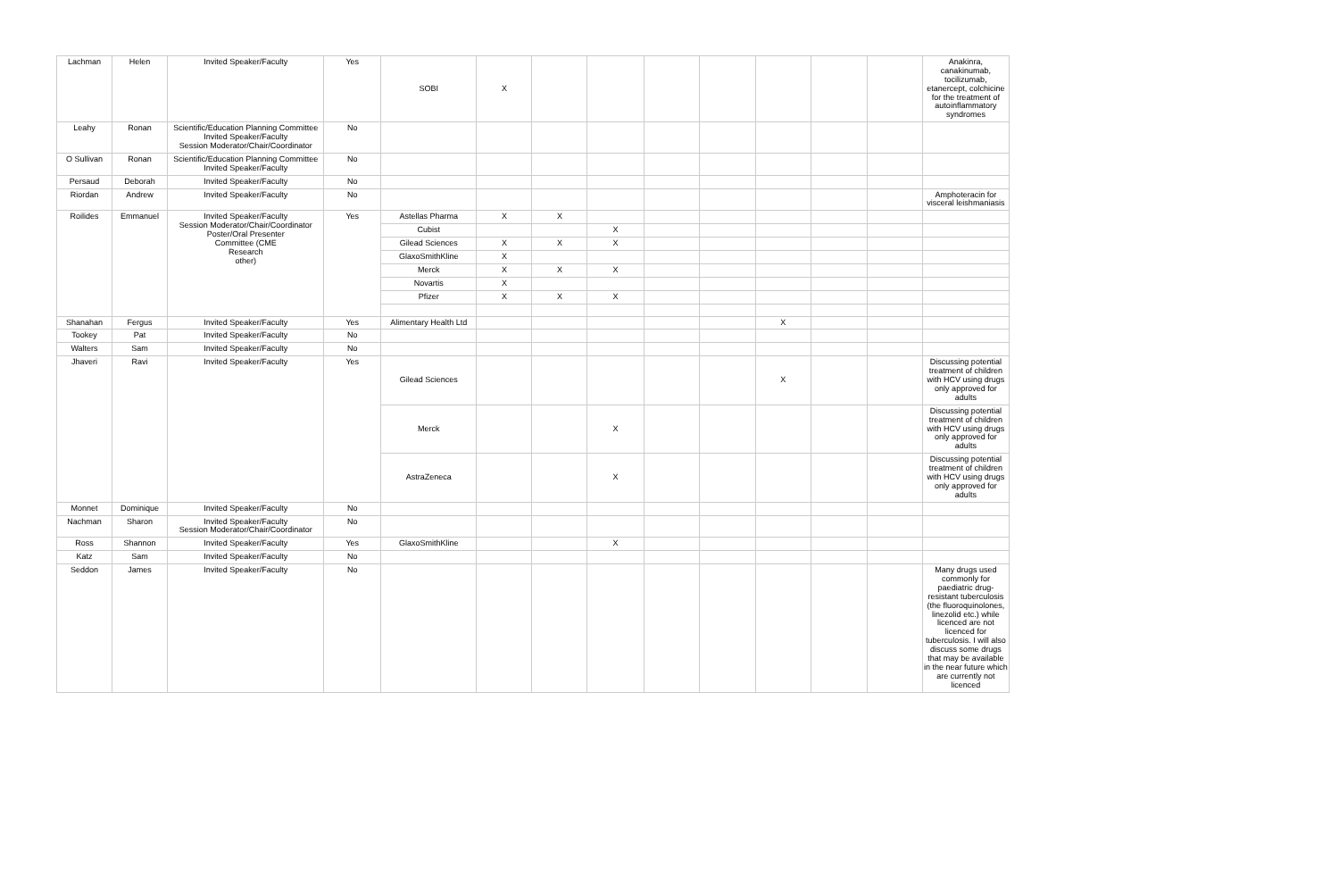| Lachman | Helen | Invited Speaker/Faculty | Yes | SOBI | X | | | | | | | | Anakinra, canakinumab, tocilizumab, etanercept, colchicine for the treatment of autoinflammatory syndromes |
| Leahy | Ronan | Scientific/Education Planning Committee Invited Speaker/Faculty Session Moderator/Chair/Coordinator | No | | | | | | | | | | |
| O Sullivan | Ronan | Scientific/Education Planning Committee Invited Speaker/Faculty | No | | | | | | | | | | |
| Persaud | Deborah | Invited Speaker/Faculty | No | | | | | | | | | | |
| Riordan | Andrew | Invited Speaker/Faculty | No | | | | | | | | | | Amphoteracin for visceral leishmaniasis |
| Roilides | Emmanuel | Invited Speaker/Faculty Session Moderator/Chair/Coordinator Poster/Oral Presenter Committee (CME Research other) | Yes | Astellas Pharma | X | X | | | | | | | |
| | | | | Cubist | | | X | | | | | | |
| | | | | Gilead Sciences | X | X | X | | | | | | |
| | | | | GlaxoSmithKline | X | | | | | | | | |
| | | | | Merck | X | X | X | | | | | | |
| | | | | Novartis | X | | | | | | | | |
| | | | | Pfizer | X | X | X | | | | | | |
| Shanahan | Fergus | Invited Speaker/Faculty | Yes | Alimentary Health Ltd | | | | | | X | | | |
| Tookey | Pat | Invited Speaker/Faculty | No | | | | | | | | | | |
| Walters | Sam | Invited Speaker/Faculty | No | | | | | | | | | | |
| Jhaveri | Ravi | Invited Speaker/Faculty | Yes | Gilead Sciences | | | | | | X | | | Discussing potential treatment of children with HCV using drugs only approved for adults |
| | | | | Merck | | | X | | | | | | Discussing potential treatment of children with HCV using drugs only approved for adults |
| | | | | AstraZeneca | | | X | | | | | | Discussing potential treatment of children with HCV using drugs only approved for adults |
| Monnet | Dominique | Invited Speaker/Faculty | No | | | | | | | | | | |
| Nachman | Sharon | Invited Speaker/Faculty Session Moderator/Chair/Coordinator | No | | | | | | | | | | |
| Ross | Shannon | Invited Speaker/Faculty | Yes | GlaxoSmithKline | | | X | | | | | | |
| Katz | Sam | Invited Speaker/Faculty | No | | | | | | | | | | |
| Seddon | James | Invited Speaker/Faculty | No | | | | | | | | | | Many drugs used commonly for paediatric drug-resistant tuberculosis (the fluoroquinolones, linezolid etc.) while licenced are not licenced for tuberculosis. I will also discuss some drugs that may be available in the near future which are currently not licenced |